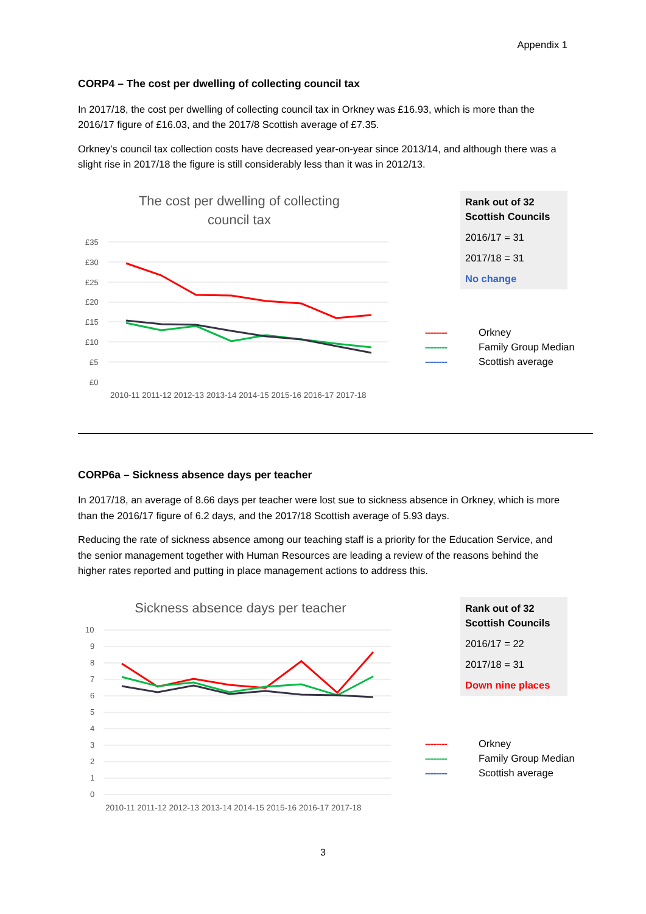Appendix 1
CORP4 – The cost per dwelling of collecting council tax
In 2017/18, the cost per dwelling of collecting council tax in Orkney was £16.93, which is more than the 2016/17 figure of £16.03, and the 2017/8 Scottish average of £7.35.
Orkney’s council tax collection costs have decreased year-on-year since 2013/14, and although there was a slight rise in 2017/18 the figure is still considerably less than it was in 2012/13.
The cost per dwelling of collecting
council tax
£35
£30
£25
£20
£15
£10
£5
£0
2010-11 2011-12 2012-13 2013-14 2014-15 2015-16 2016-17 2017-18
Rank out of 32 Scottish Councils
2016/17 = 31
2017/18 = 31
No change
-------- Orkney
-------- Family Group Median
-------- Scottish average
CORP6a – Sickness absence days per teacher
In 2017/18, an average of 8.66 days per teacher were lost sue to sickness absence in Orkney, which is more than the 2016/17 figure of 6.2 days, and the 2017/18 Scottish average of 5.93 days.
Reducing the rate of sickness absence among our teaching staff is a priority for the Education Service, and the senior management together with Human Resources are leading a review of the reasons behind the higher rates reported and putting in place management actions to address this.
Sickness absence days per teacher
10
9
8
7
6
5
4
3
2
1
0
2010-11 2011-12 2012-13 2013-14 2014-15 2015-16 2016-17 2017-18
Rank out of 32 Scottish Councils
2016/17 = 22
2017/18 = 31
Down nine places
-------- Orkney
-------- Family Group Median
-------- Scottish average
3